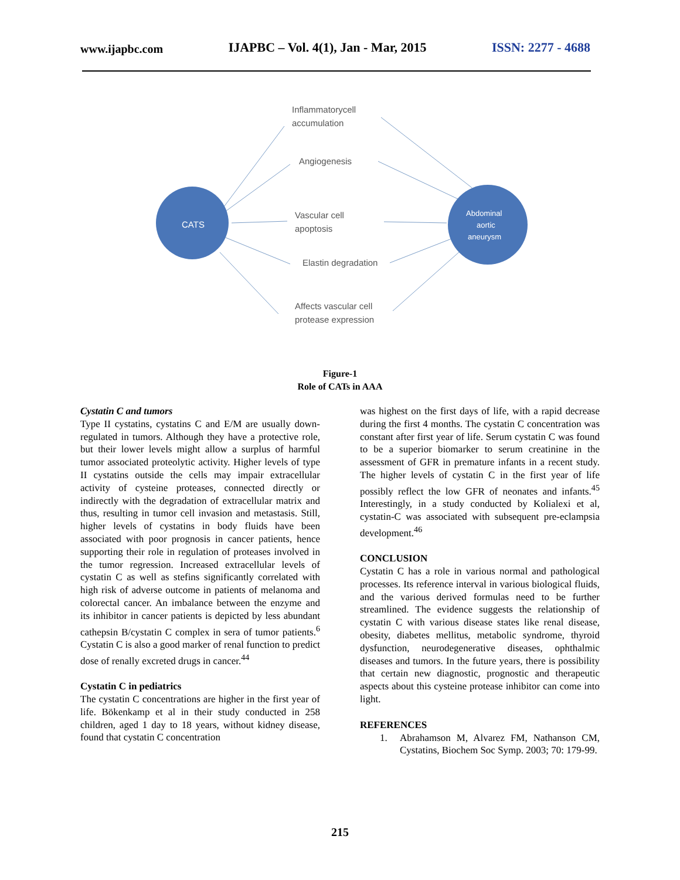www.ijapbc.com IJAPBC – Vol. 4(1), Jan - Mar, 2015 ISSN: 2277 - 4688
CATS
Abdominal
aortic
aneurysm
Inflammatorycell
accumulation
Angiogenesis
Vascular cell
apoptosis
Elastin degradation
Affects vascular cell
protease expression
Figure-1
Role of CATs in AAA
Cystatin C and tumors
Type II cystatins, cystatins C and E/M are usually down-regulated in tumors. Although they have a protective role, but their lower levels might allow a surplus of harmful tumor associated proteolytic activity. Higher levels of type II cystatins outside the cells may impair extracellular activity of cysteine proteases, connected directly or indirectly with the degradation of extracellular matrix and thus, resulting in tumor cell invasion and metastasis. Still, higher levels of cystatins in body fluids have been associated with poor prognosis in cancer patients, hence supporting their role in regulation of proteases involved in the tumor regression. Increased extracellular levels of cystatin C as well as stefins significantly correlated with high risk of adverse outcome in patients of melanoma and colorectal cancer. An imbalance between the enzyme and its inhibitor in cancer patients is depicted by less abundant cathepsin B/cystatin C complex in sera of tumor patients.<sup>6</sup> Cystatin C is also a good marker of renal function to predict dose of renally excreted drugs in cancer.<sup>44</sup>
Cystatin C in pediatrics
The cystatin C concentrations are higher in the first year of life. Bökenkamp et al in their study conducted in 258 children, aged 1 day to 18 years, without kidney disease, found that cystatin C concentration
was highest on the first days of life, with a rapid decrease during the first 4 months. The cystatin C concentration was constant after first year of life. Serum cystatin C was found to be a superior biomarker to serum creatinine in the assessment of GFR in premature infants in a recent study. The higher levels of cystatin C in the first year of life possibly reflect the low GFR of neonates and infants.<sup>45</sup> Interestingly, in a study conducted by Kolialexi et al, cystatin-C was associated with subsequent pre-eclampsia development.<sup>46</sup>
CONCLUSION
Cystatin C has a role in various normal and pathological processes. Its reference interval in various biological fluids, and the various derived formulas need to be further streamlined. The evidence suggests the relationship of cystatin C with various disease states like renal disease, obesity, diabetes mellitus, metabolic syndrome, thyroid dysfunction, neurodegenerative diseases, ophthalmic diseases and tumors. In the future years, there is possibility that certain new diagnostic, prognostic and therapeutic aspects about this cysteine protease inhibitor can come into light.
REFERENCES
1. Abrahamson M, Alvarez FM, Nathanson CM, Cystatins, Biochem Soc Symp. 2003; 70: 179-99.
215